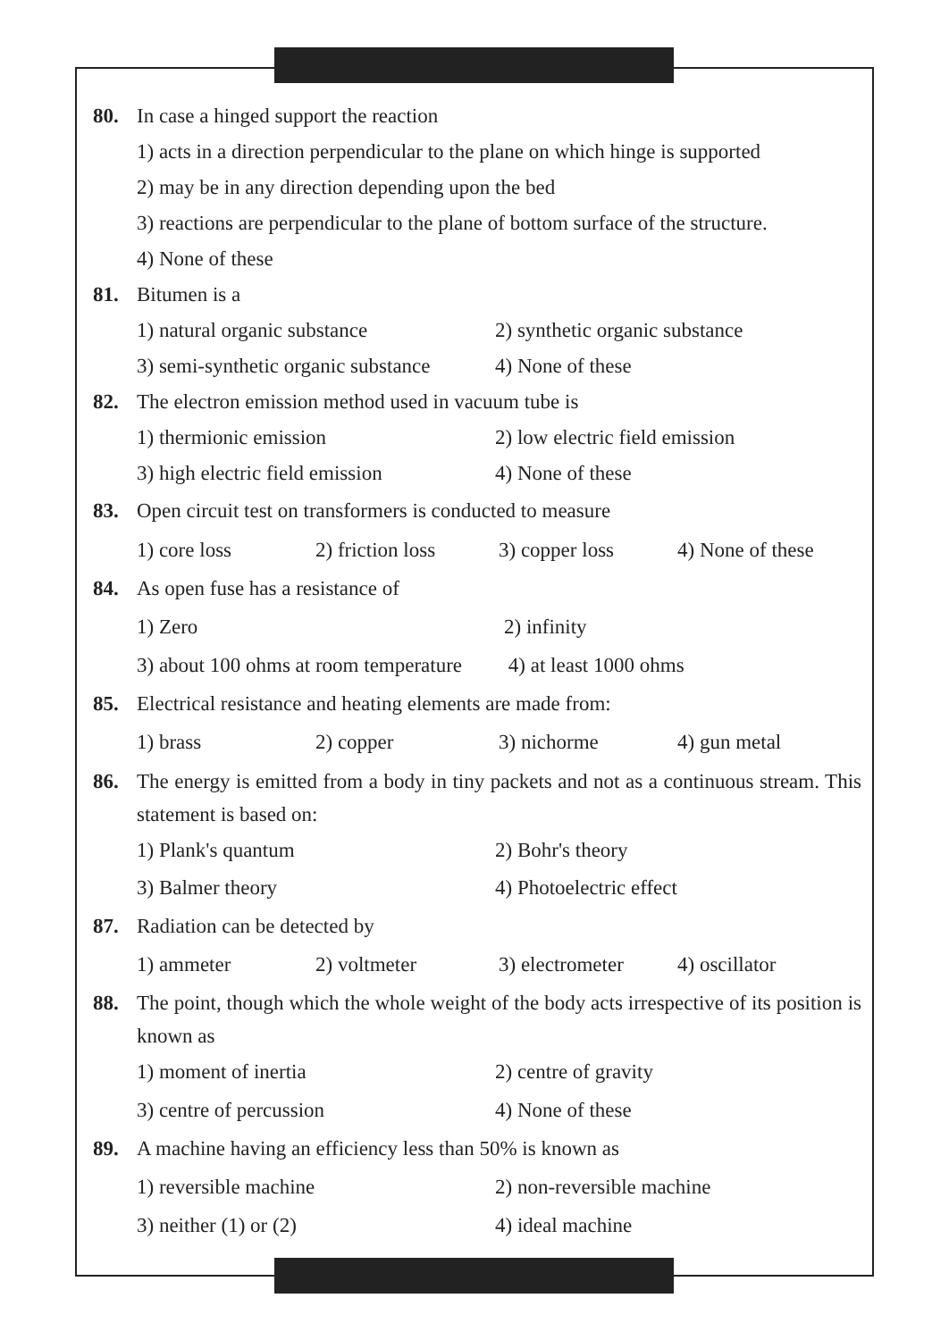80. In case a hinged support the reaction
1) acts in a direction perpendicular to the plane on which hinge is supported
2) may be in any direction depending upon the bed
3) reactions are perpendicular to the plane of bottom surface of the structure.
4) None of these
81. Bitumen is a
1) natural organic substance 2) synthetic organic substance
3) semi-synthetic organic substance 4) None of these
82. The electron emission method used in vacuum tube is
1) thermionic emission 2) low electric field emission
3) high electric field emission 4) None of these
83. Open circuit test on transformers is conducted to measure
1) core loss 2) friction loss 3) copper loss 4) None of these
84. As open fuse has a resistance of
1) Zero 2) infinity
3) about 100 ohms at room temperature 4) at least 1000 ohms
85. Electrical resistance and heating elements are made from:
1) brass 2) copper 3) nichorme 4) gun metal
86. The energy is emitted from a body in tiny packets and not as a continuous stream. This statement is based on:
1) Plank's quantum 2) Bohr's theory
3) Balmer theory 4) Photoelectric effect
87. Radiation can be detected by
1) ammeter 2) voltmeter 3) electrometer 4) oscillator
88. The point, though which the whole weight of the body acts irrespective of its position is known as
1) moment of inertia 2) centre of gravity
3) centre of percussion 4) None of these
89. A machine having an efficiency less than 50% is known as
1) reversible machine 2) non-reversible machine
3) neither (1) or (2) 4) ideal machine